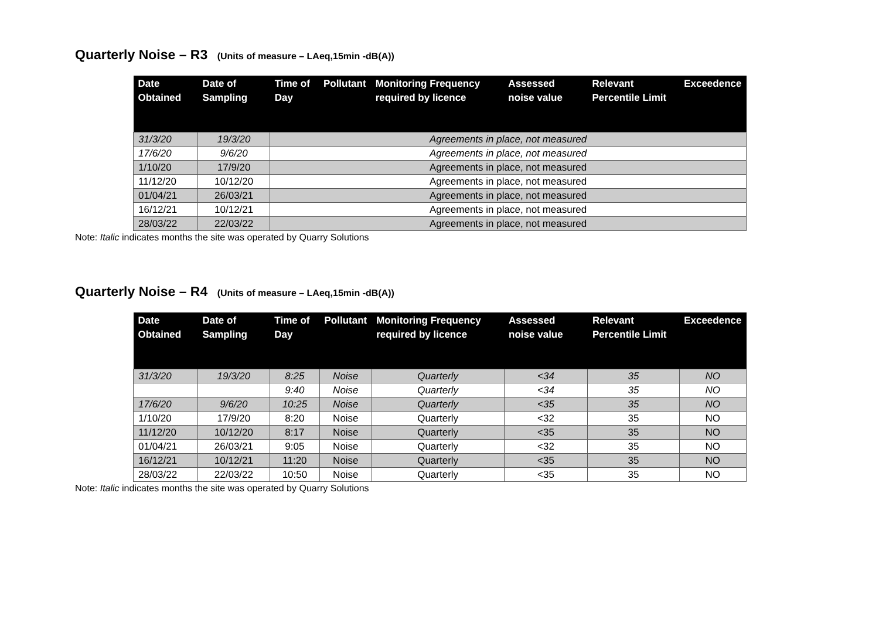Quarterly Noise – R3 (Units of measure – LAeq,15min -dB(A))
| Date Obtained | Date of Sampling | Time of Day | Pollutant | Monitoring Frequency required by licence | Assessed noise value | Relevant Percentile Limit | Exceedence |
| --- | --- | --- | --- | --- | --- | --- | --- |
| 31/3/20 | 19/3/20 | Agreements in place, not measured | | | | | |
| 17/6/20 | 9/6/20 | Agreements in place, not measured | | | | | |
| 1/10/20 | 17/9/20 | Agreements in place, not measured | | | | | |
| 11/12/20 | 10/12/20 | Agreements in place, not measured | | | | | |
| 01/04/21 | 26/03/21 | Agreements in place, not measured | | | | | |
| 16/12/21 | 10/12/21 | Agreements in place, not measured | | | | | |
| 28/03/22 | 22/03/22 | Agreements in place, not measured | | | | | |
Note: Italic indicates months the site was operated by Quarry Solutions
Quarterly Noise – R4 (Units of measure – LAeq,15min -dB(A))
| Date Obtained | Date of Sampling | Time of Day | Pollutant | Monitoring Frequency required by licence | Assessed noise value | Relevant Percentile Limit | Exceedence |
| --- | --- | --- | --- | --- | --- | --- | --- |
| 31/3/20 | 19/3/20 | 8:25 | Noise | Quarterly | <34 | 35 | NO |
| | | 9:40 | Noise | Quarterly | <34 | 35 | NO |
| 17/6/20 | 9/6/20 | 10:25 | Noise | Quarterly | <35 | 35 | NO |
| 1/10/20 | 17/9/20 | 8:20 | Noise | Quarterly | <32 | 35 | NO |
| 11/12/20 | 10/12/20 | 8:17 | Noise | Quarterly | <35 | 35 | NO |
| 01/04/21 | 26/03/21 | 9:05 | Noise | Quarterly | <32 | 35 | NO |
| 16/12/21 | 10/12/21 | 11:20 | Noise | Quarterly | <35 | 35 | NO |
| 28/03/22 | 22/03/22 | 10:50 | Noise | Quarterly | <35 | 35 | NO |
Note: Italic indicates months the site was operated by Quarry Solutions